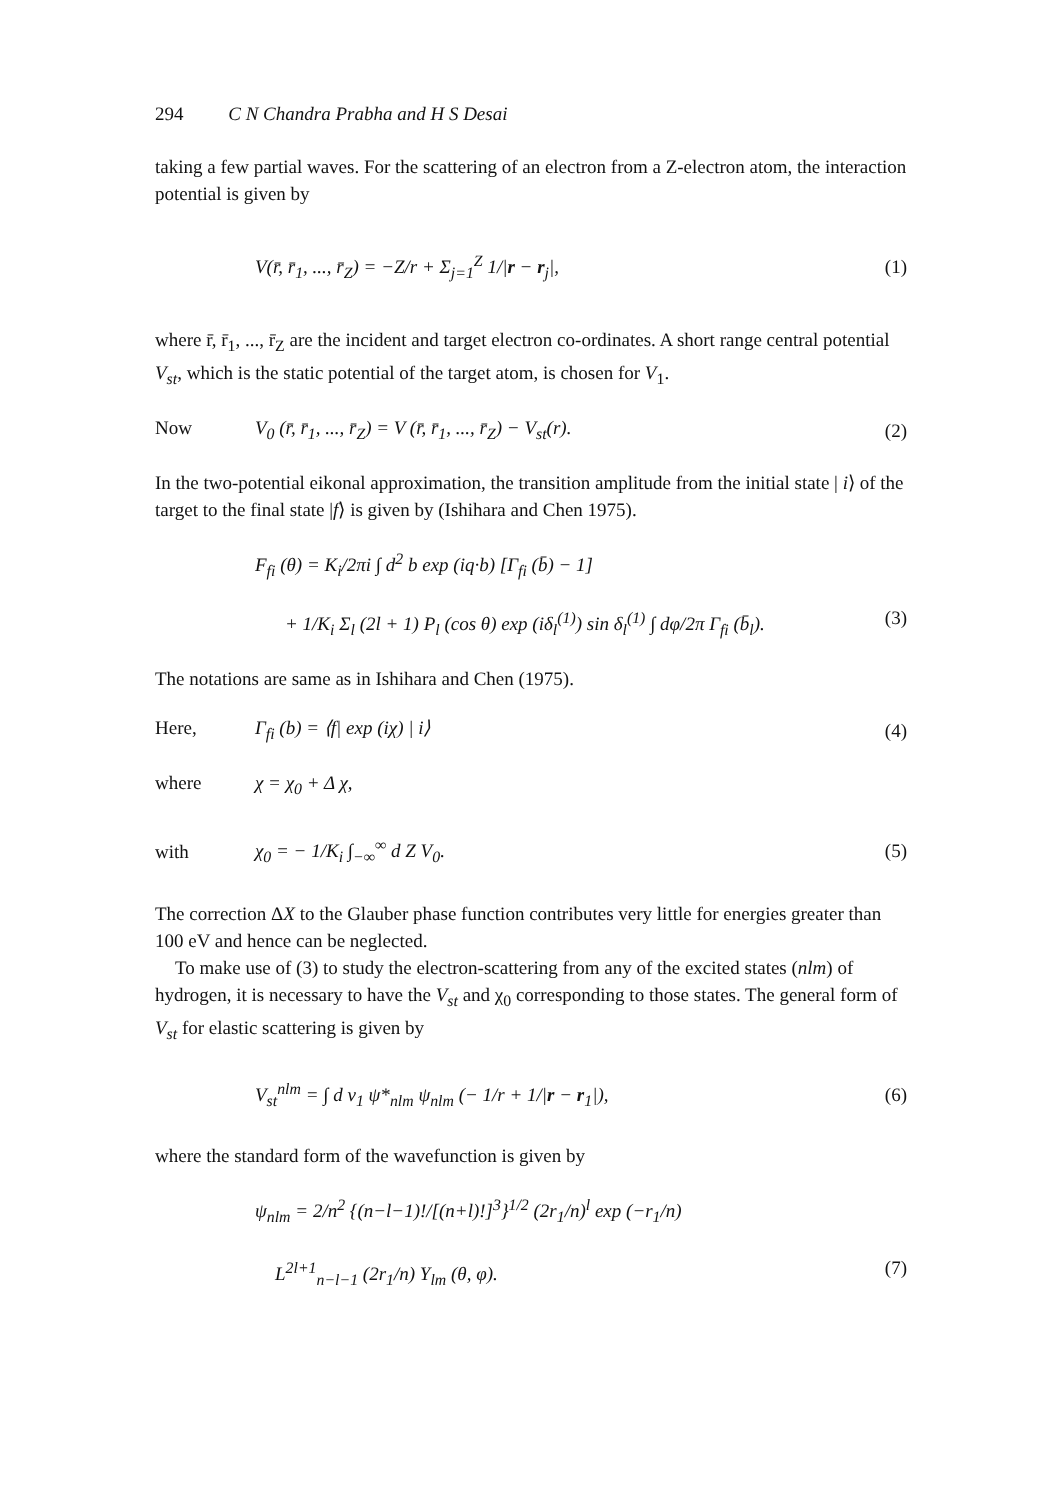294 C N Chandra Prabha and H S Desai
taking a few partial waves. For the scattering of an electron from a Z-electron atom, the interaction potential is given by
V(r̄, r̄<sub>1</sub>, ..., r̄<sub>Z</sub>) = −Z/r + Σ<sub>j=1</sub><sup>Z</sup> 1/|r − r<sub>j</sub>|, (1)
where r̄, r̄<sub>1</sub>, ..., r̄<sub>Z</sub> are the incident and target electron co-ordinates. A short range central potential V<sub>st</sub>, which is the static potential of the target atom, is chosen for V<sub>1</sub>.
Now V<sub>0</sub> (r̄, r̄<sub>1</sub>, ..., r̄<sub>Z</sub>) = V (r̄, r̄<sub>1</sub>, ..., r̄<sub>Z</sub>) − V<sub>st</sub>(r). (2)
In the two-potential eikonal approximation, the transition amplitude from the initial state | i⟩ of the target to the final state |f⟩ is given by (Ishihara and Chen 1975).
F<sub>fi</sub> (θ) = K<sub>i</sub>/2πi ∫ d<sup>2</sup> b exp (iq·b) [Γ<sub>fi</sub> (b̄) − 1]
+ 1/K<sub>i</sub> Σ<sub>l</sub> (2l + 1) P<sub>l</sub> (cos θ) exp (iδ<sub>l</sub><sup>(1)</sup>) sin δ<sub>l</sub><sup>(1)</sup> ∫ dφ/2π Γ<sub>fi</sub> (b̄<sub>l</sub>). (3)
The notations are same as in Ishihara and Chen (1975).
Here, Γ<sub>fi</sub> (b) = ⟨f| exp (iχ) | i⟩ (4)
where χ = χ<sub>0</sub> + Δ χ,
with χ<sub>0</sub> = − 1/K<sub>i</sub> ∫<sub>−∞</sub><sup>∞</sup> d Z V<sub>0</sub>. (5)
The correction ΔX to the Glauber phase function contributes very little for energies greater than 100 eV and hence can be neglected.
To make use of (3) to study the electron-scattering from any of the excited states (nlm) of hydrogen, it is necessary to have the V<sub>st</sub> and χ<sub>0</sub> corresponding to those states. The general form of V<sub>st</sub> for elastic scattering is given by
V<sub>st</sub><sup>nlm</sup> = ∫ d v<sub>1</sub> ψ*<sub>nlm</sub> ψ<sub>nlm</sub> (− 1/r + 1/|r − r<sub>1</sub>|), (6)
where the standard form of the wavefunction is given by
ψ<sub>nlm</sub> = 2/n<sup>2</sup> {(n−l−1)!/[(n+l)!]<sup>3</sup>}<sup>1/2</sup> (2r<sub>1</sub>/n)<sup>l</sup> exp (−r<sub>1</sub>/n)
L<sup>2l+1</sup><sub>n−l−1</sub> (2r<sub>1</sub>/n) Y<sub>lm</sub> (θ, φ). (7)